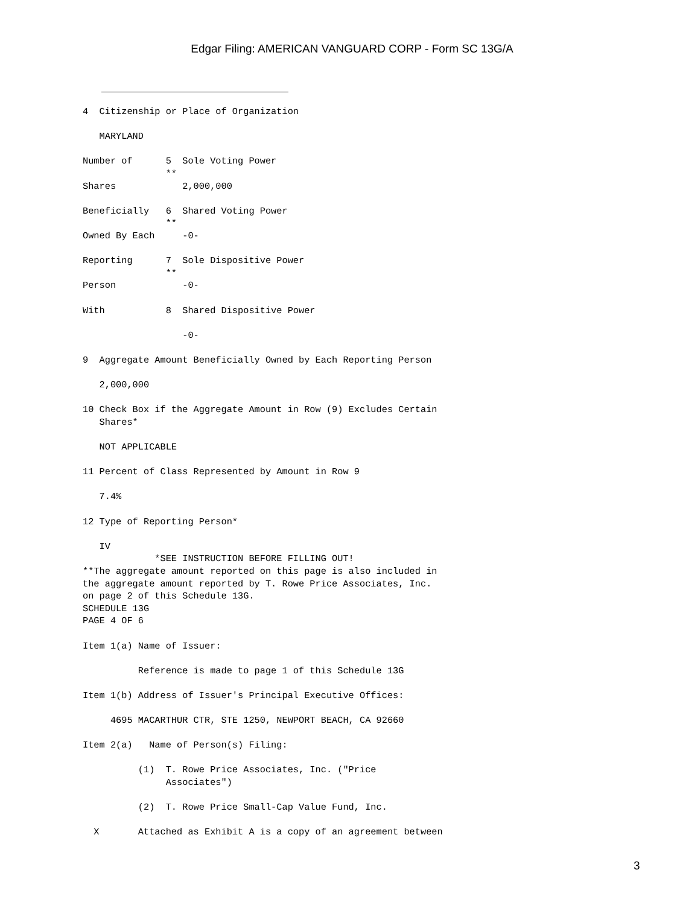Edgar Filing: AMERICAN VANGUARD CORP - Form SC 13G/A
4  Citizenship or Place of Organization

   MARYLAND

Number of      5  Sole Voting Power
               **
Shares            2,000,000

Beneficially   6  Shared Voting Power
               **
Owned By Each     -0-

Reporting      7  Sole Dispositive Power
               **
Person            -0-

With           8  Shared Dispositive Power

                  -0-

9  Aggregate Amount Beneficially Owned by Each Reporting Person

   2,000,000

10 Check Box if the Aggregate Amount in Row (9) Excludes Certain
   Shares*

   NOT APPLICABLE

11 Percent of Class Represented by Amount in Row 9

   7.4%

12 Type of Reporting Person*

   IV
             *SEE INSTRUCTION BEFORE FILLING OUT!
**The aggregate amount reported on this page is also included in
the aggregate amount reported by T. Rowe Price Associates, Inc.
on page 2 of this Schedule 13G.
SCHEDULE 13G
PAGE 4 OF 6

Item 1(a) Name of Issuer:

          Reference is made to page 1 of this Schedule 13G

Item 1(b) Address of Issuer's Principal Executive Offices:

     4695 MACARTHUR CTR, STE 1250, NEWPORT BEACH, CA 92660

Item 2(a)   Name of Person(s) Filing:

          (1)  T. Rowe Price Associates, Inc. ("Price
               Associates")

          (2)  T. Rowe Price Small-Cap Value Fund, Inc.

  X       Attached as Exhibit A is a copy of an agreement between
3